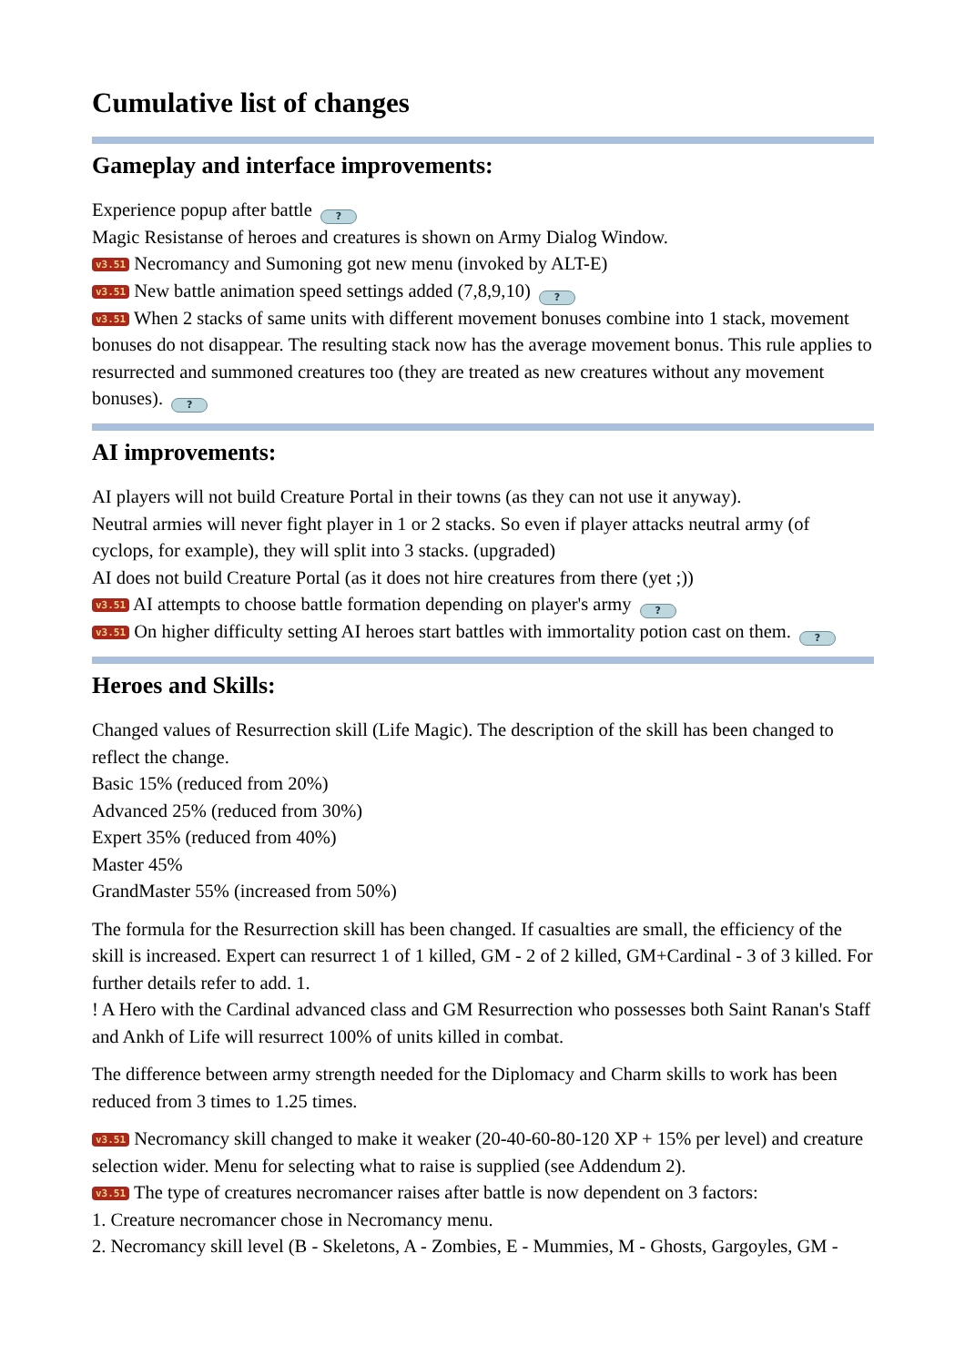Cumulative list of changes
Gameplay and interface improvements:
Experience popup after battle ?
Magic Resistanse of heroes and creatures is shown on Army Dialog Window.
v3.51 Necromancy and Sumoning got new menu (invoked by ALT-E)
v3.51 New battle animation speed settings added (7,8,9,10) ?
v3.51 When 2 stacks of same units with different movement bonuses combine into 1 stack, movement bonuses do not disappear. The resulting stack now has the average movement bonus. This rule applies to resurrected and summoned creatures too (they are treated as new creatures without any movement bonuses). ?
AI improvements:
AI players will not build Creature Portal in their towns (as they can not use it anyway).
Neutral armies will never fight player in 1 or 2 stacks. So even if player attacks neutral army (of cyclops, for example), they will split into 3 stacks. (upgraded)
AI does not build Creature Portal (as it does not hire creatures from there (yet ;))
v3.51 AI attempts to choose battle formation depending on player's army ?
v3.51 On higher difficulty setting AI heroes start battles with immortality potion cast on them. ?
Heroes and Skills:
Changed values of Resurrection skill (Life Magic). The description of the skill has been changed to reflect the change.
Basic 15% (reduced from 20%)
Advanced 25% (reduced from 30%)
Expert 35% (reduced from 40%)
Master 45%
GrandMaster 55% (increased from 50%)
The formula for the Resurrection skill has been changed. If casualties are small, the efficiency of the skill is increased. Expert can resurrect 1 of 1 killed, GM - 2 of 2 killed, GM+Cardinal - 3 of 3 killed. For further details refer to add. 1.
! A Hero with the Cardinal advanced class and GM Resurrection who possesses both Saint Ranan's Staff and Ankh of Life will resurrect 100% of units killed in combat.
The difference between army strength needed for the Diplomacy and Charm skills to work has been reduced from 3 times to 1.25 times.
v3.51 Necromancy skill changed to make it weaker (20-40-60-80-120 XP + 15% per level) and creature selection wider. Menu for selecting what to raise is supplied (see Addendum 2).
v3.51 The type of creatures necromancer raises after battle is now dependent on 3 factors:
1. Creature necromancer chose in Necromancy menu.
2. Necromancy skill level (B - Skeletons, A - Zombies, E - Mummies, M - Ghosts, Gargoyles, GM -